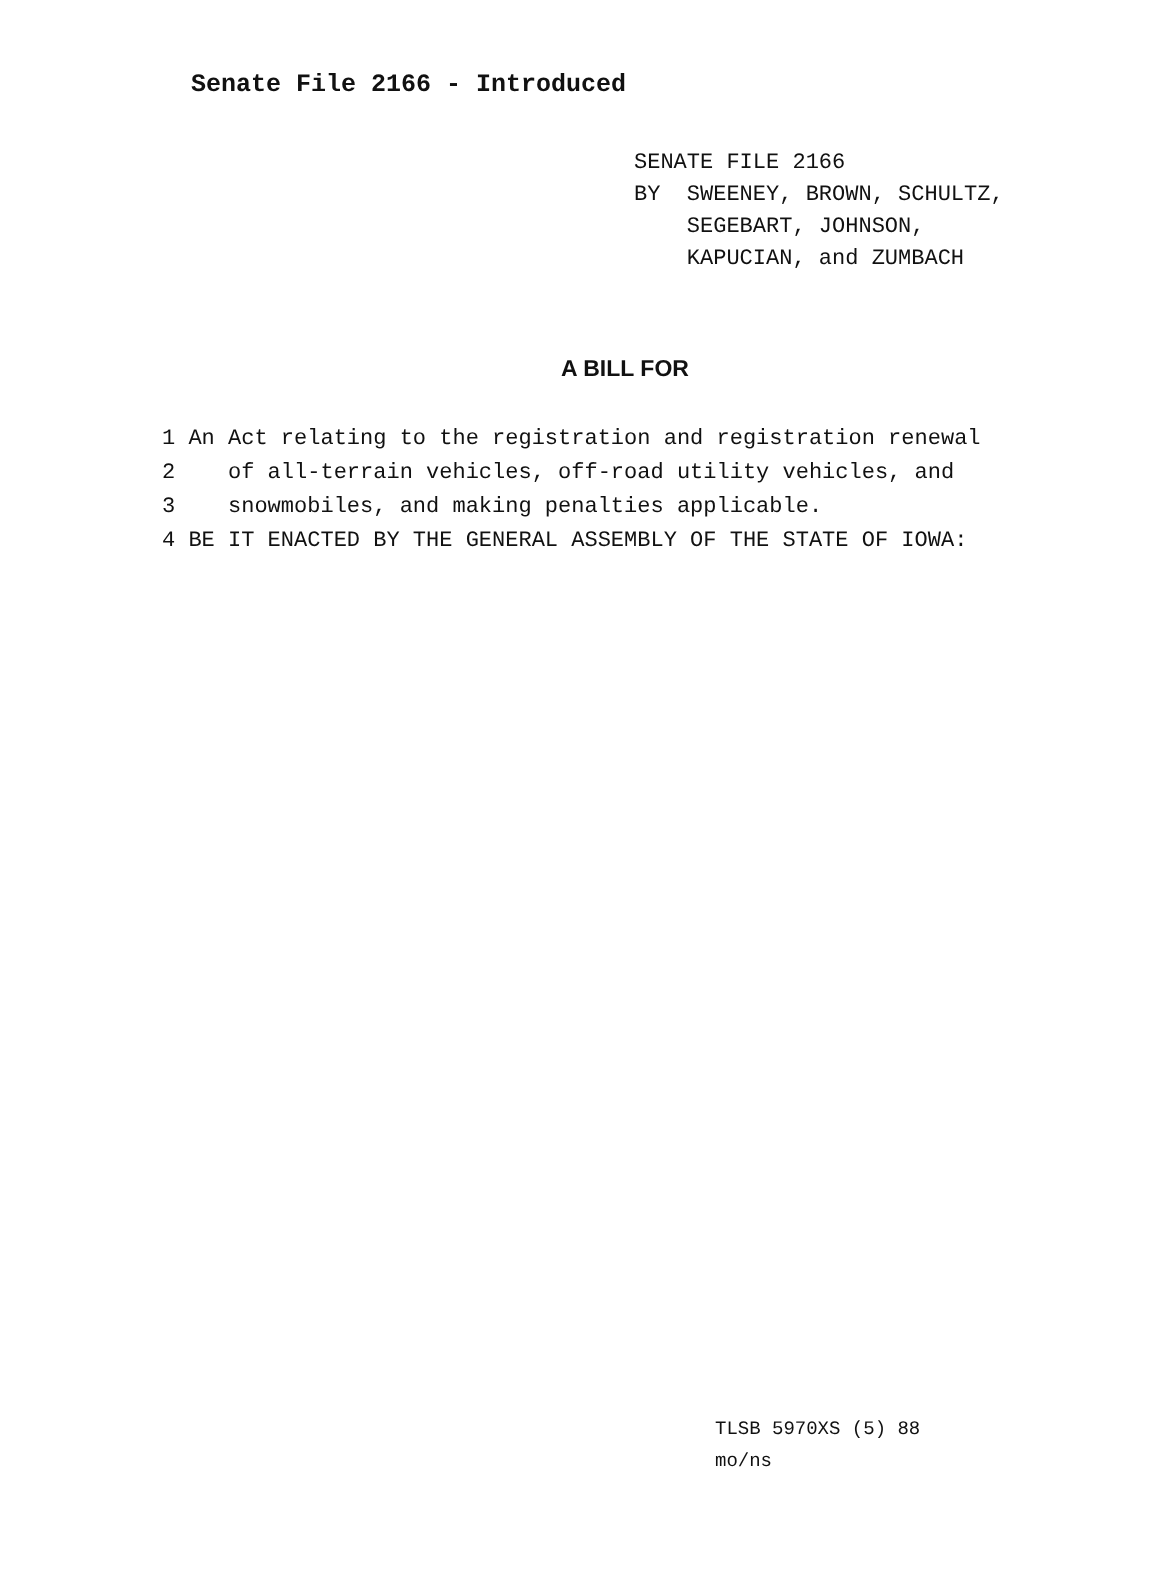Senate File 2166 - Introduced
SENATE FILE 2166
BY SWEENEY, BROWN, SCHULTZ,
SEGEBART, JOHNSON,
KAPUCIAN, and ZUMBACH
A BILL FOR
1 An Act relating to the registration and registration renewal
2 of all-terrain vehicles, off-road utility vehicles, and
3 snowmobiles, and making penalties applicable.
4 BE IT ENACTED BY THE GENERAL ASSEMBLY OF THE STATE OF IOWA:
TLSB 5970XS (5) 88
mo/ns